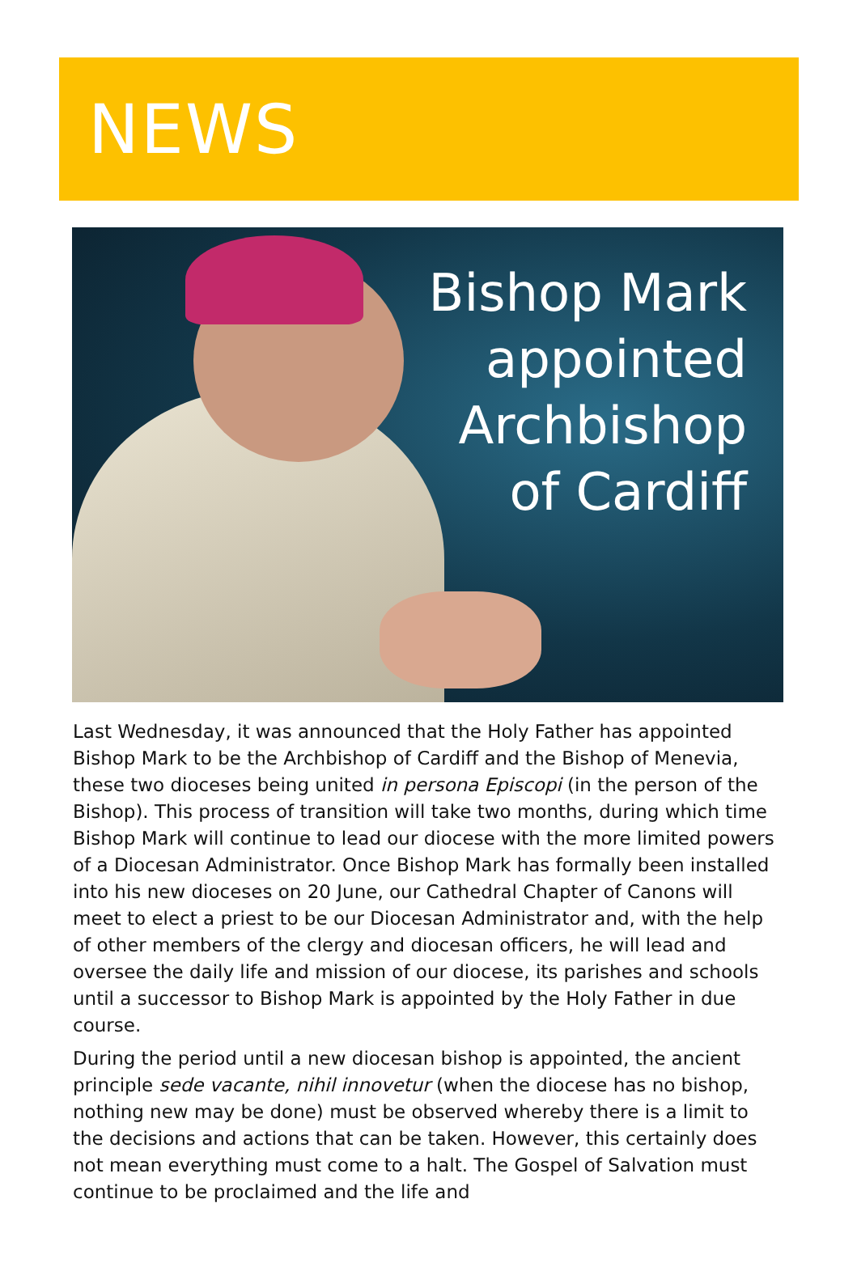NEWS
Bishop Mark
appointed
Archbishop
of Cardiff
Last Wednesday, it was announced that the Holy Father has appointed Bishop Mark to be the Archbishop of Cardiff and the Bishop of Menevia, these two dioceses being united in persona Episcopi (in the person of the Bishop). This process of transition will take two months, during which time Bishop Mark will continue to lead our diocese with the more limited powers of a Diocesan Administrator. Once Bishop Mark has formally been installed into his new dioceses on 20 June, our Cathedral Chapter of Canons will meet to elect a priest to be our Diocesan Administrator and, with the help of other members of the clergy and diocesan officers, he will lead and oversee the daily life and mission of our diocese, its parishes and schools until a successor to Bishop Mark is appointed by the Holy Father in due course.
During the period until a new diocesan bishop is appointed, the ancient principle sede vacante, nihil innovetur (when the diocese has no bishop, nothing new may be done) must be observed whereby there is a limit to the decisions and actions that can be taken. However, this certainly does not mean everything must come to a halt. The Gospel of Salvation must continue to be proclaimed and the life and